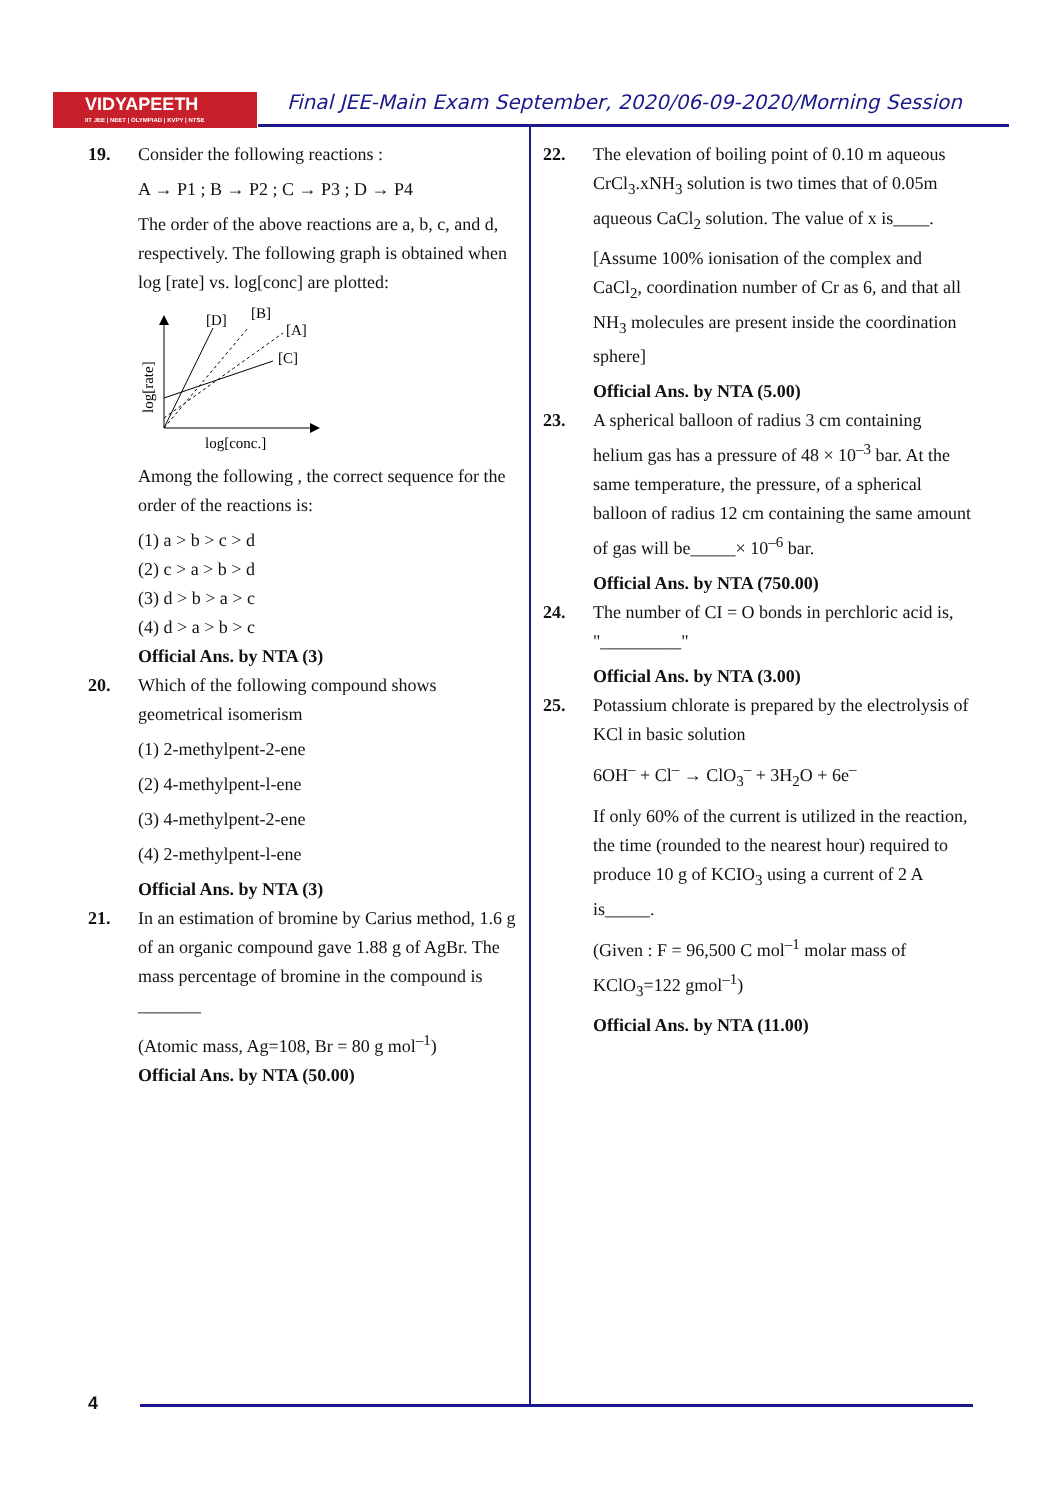VIDYAPEETH
IIT JEE | NEET | OLYMPIAD | KVPY | NTSE
Final JEE-Main Exam September, 2020/06-09-2020/Morning Session
19. Consider the following reactions :
A → P1 ; B → P2 ; C → P3 ; D → P4
The order of the above reactions are a, b, c, and d, respectively. The following graph is obtained when log [rate] vs. log[conc] are plotted:
[D]
[B]
[A]
[C]
log[conc.]
log[rate]
Among the following , the correct sequence for the order of the reactions is:
(1) a > b > c > d
(2) c > a > b > d
(3) d > b > a > c
(4) d > a > b > c
Official Ans. by NTA (3)
20. Which of the following compound shows geometrical isomerism
(1) 2-methylpent-2-ene
(2) 4-methylpent-l-ene
(3) 4-methylpent-2-ene
(4) 2-methylpent-l-ene
Official Ans. by NTA (3)
21. In an estimation of bromine by Carius method, 1.6 g of an organic compound gave 1.88 g of AgBr. The mass percentage of bromine in the compound is _______
(Atomic mass, Ag=108, Br = 80 g mol<sup>–1</sup>)
Official Ans. by NTA (50.00)
22. The elevation of boiling point of 0.10 m aqueous CrCl<sub>3</sub>.xNH<sub>3</sub> solution is two times that of 0.05m aqueous CaCl<sub>2</sub> solution. The value of x is____.
[Assume 100% ionisation of the complex and CaCl<sub>2</sub>, coordination number of Cr as 6, and that all NH<sub>3</sub> molecules are present inside the coordination sphere]
Official Ans. by NTA (5.00)
23. A spherical balloon of radius 3 cm containing helium gas has a pressure of 48 × 10<sup>–3</sup> bar. At the same temperature, the pressure, of a spherical balloon of radius 12 cm containing the same amount of gas will be_____× 10<sup>–6</sup> bar.
Official Ans. by NTA (750.00)
24. The number of CI = O bonds in perchloric acid is, "_________"
Official Ans. by NTA (3.00)
25. Potassium chlorate is prepared by the electrolysis of KCl in basic solution
6OH<sup>–</sup> + Cl<sup>–</sup> → ClO<sub>3</sub><sup>–</sup> + 3H<sub>2</sub>O + 6e<sup>–</sup>
If only 60% of the current is utilized in the reaction, the time (rounded to the nearest hour) required to produce 10 g of KCIO<sub>3</sub> using a current of 2 A is_____.
(Given : F = 96,500 C mol<sup>–1</sup> molar mass of KClO<sub>3</sub>=122 gmol<sup>–1</sup>)
Official Ans. by NTA (11.00)
4